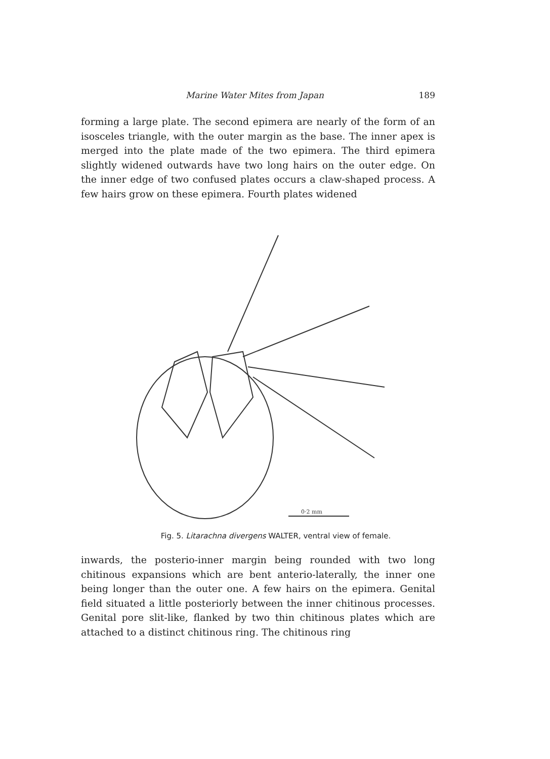Marine Water Mites from Japan 189
forming a large plate. The second epimera are nearly of the form of an isosceles triangle, with the outer margin as the base. The inner apex is merged into the plate made of the two epimera. The third epimera slightly widened outwards have two long hairs on the outer edge. On the inner edge of two confused plates occurs a claw-shaped process. A few hairs grow on these epimera. Fourth plates widened
0·2 mm
Fig. 5. Litarachna divergens WALTER, ventral view of female.
inwards, the posterio-inner margin being rounded with two long chitinous expansions which are bent anterio-laterally, the inner one being longer than the outer one. A few hairs on the epimera. Genital field situated a little posteriorly between the inner chitinous processes. Genital pore slit-like, flanked by two thin chitinous plates which are attached to a distinct chitinous ring. The chitinous ring